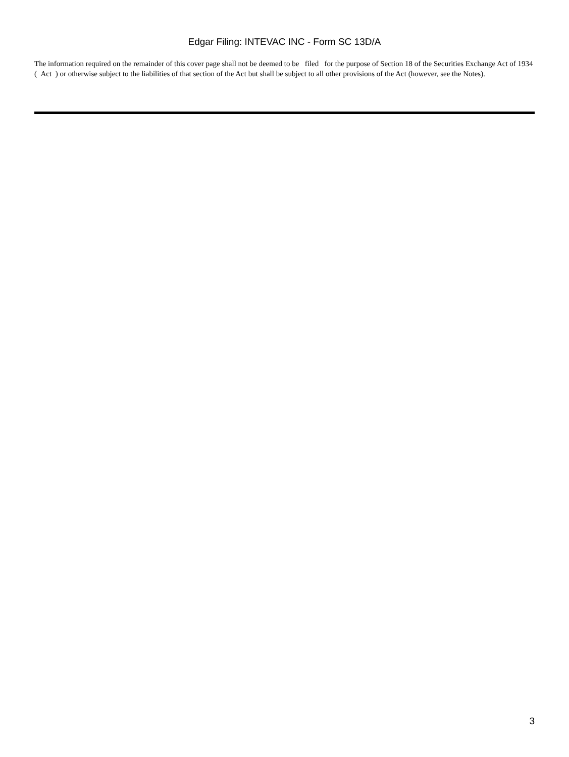Edgar Filing: INTEVAC INC - Form SC 13D/A
The information required on the remainder of this cover page shall not be deemed to be filed for the purpose of Section 18 of the Securities Exchange Act of 1934 ( Act ) or otherwise subject to the liabilities of that section of the Act but shall be subject to all other provisions of the Act (however, see the Notes).
3